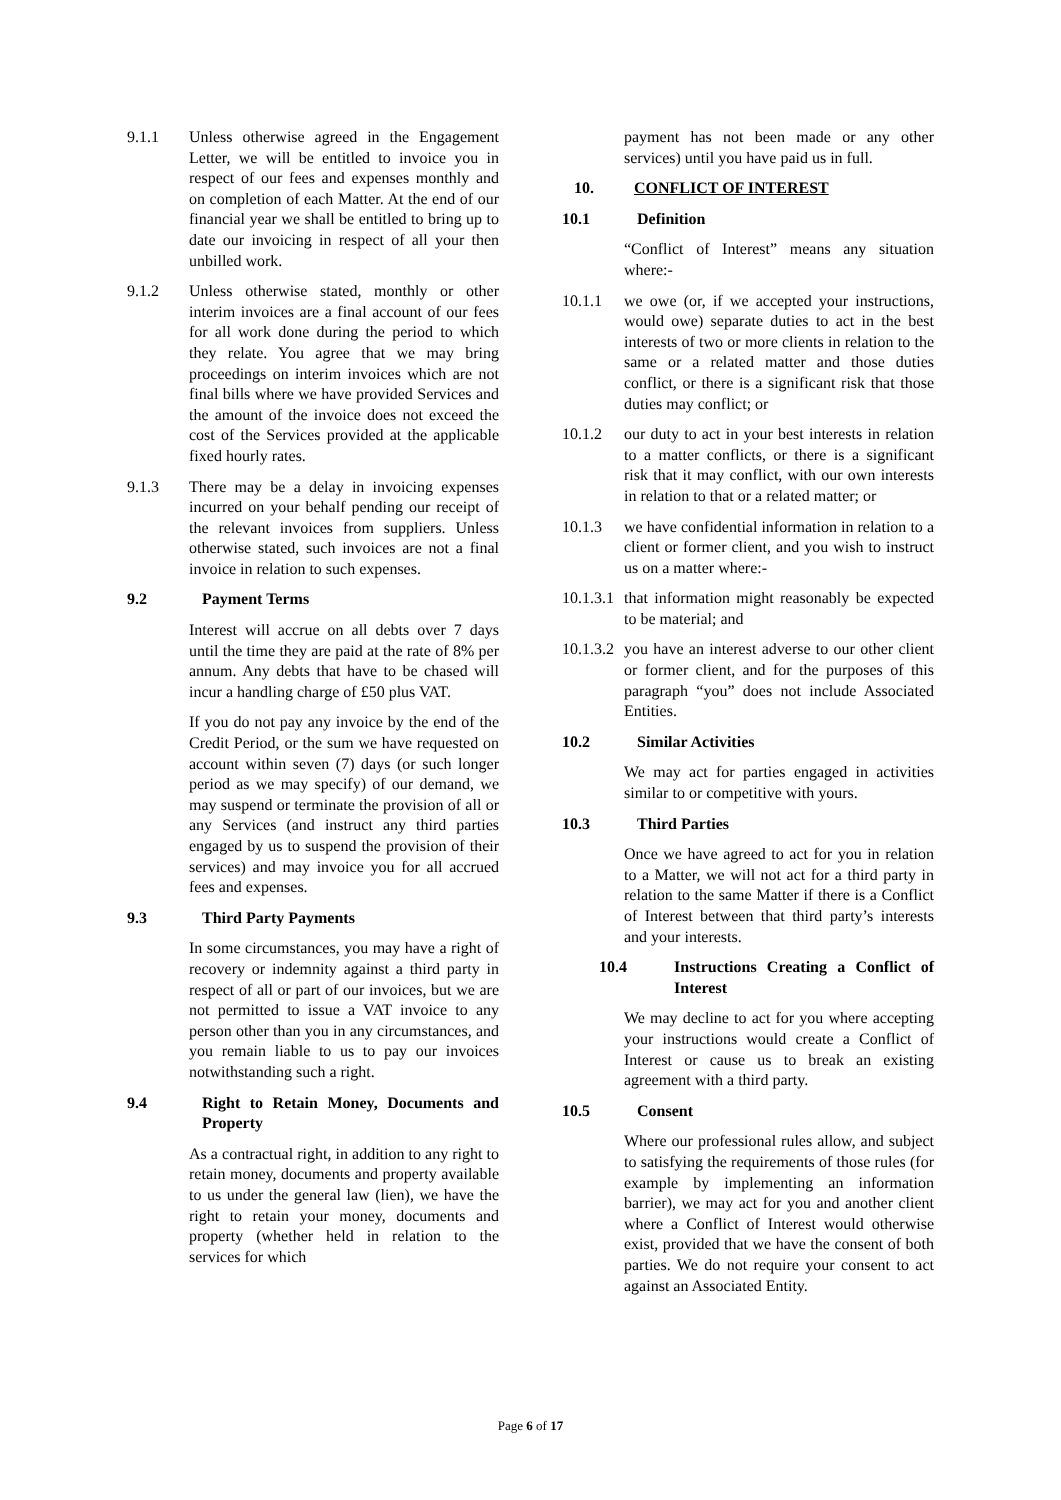9.1.1 Unless otherwise agreed in the Engagement Letter, we will be entitled to invoice you in respect of our fees and expenses monthly and on completion of each Matter. At the end of our financial year we shall be entitled to bring up to date our invoicing in respect of all your then unbilled work.
9.1.2 Unless otherwise stated, monthly or other interim invoices are a final account of our fees for all work done during the period to which they relate. You agree that we may bring proceedings on interim invoices which are not final bills where we have provided Services and the amount of the invoice does not exceed the cost of the Services provided at the applicable fixed hourly rates.
9.1.3 There may be a delay in invoicing expenses incurred on your behalf pending our receipt of the relevant invoices from suppliers. Unless otherwise stated, such invoices are not a final invoice in relation to such expenses.
9.2 Payment Terms
Interest will accrue on all debts over 7 days until the time they are paid at the rate of 8% per annum. Any debts that have to be chased will incur a handling charge of £50 plus VAT.
If you do not pay any invoice by the end of the Credit Period, or the sum we have requested on account within seven (7) days (or such longer period as we may specify) of our demand, we may suspend or terminate the provision of all or any Services (and instruct any third parties engaged by us to suspend the provision of their services) and may invoice you for all accrued fees and expenses.
9.3 Third Party Payments
In some circumstances, you may have a right of recovery or indemnity against a third party in respect of all or part of our invoices, but we are not permitted to issue a VAT invoice to any person other than you in any circumstances, and you remain liable to us to pay our invoices notwithstanding such a right.
9.4 Right to Retain Money, Documents and Property
As a contractual right, in addition to any right to retain money, documents and property available to us under the general law (lien), we have the right to retain your money, documents and property (whether held in relation to the services for which
payment has not been made or any other services) until you have paid us in full.
10. CONFLICT OF INTEREST
10.1 Definition
“Conflict of Interest” means any situation where:-
10.1.1 we owe (or, if we accepted your instructions, would owe) separate duties to act in the best interests of two or more clients in relation to the same or a related matter and those duties conflict, or there is a significant risk that those duties may conflict; or
10.1.2 our duty to act in your best interests in relation to a matter conflicts, or there is a significant risk that it may conflict, with our own interests in relation to that or a related matter; or
10.1.3 we have confidential information in relation to a client or former client, and you wish to instruct us on a matter where:-
10.1.3.1 that information might reasonably be expected to be material; and
10.1.3.2 you have an interest adverse to our other client or former client, and for the purposes of this paragraph “you” does not include Associated Entities.
10.2 Similar Activities
We may act for parties engaged in activities similar to or competitive with yours.
10.3 Third Parties
Once we have agreed to act for you in relation to a Matter, we will not act for a third party in relation to the same Matter if there is a Conflict of Interest between that third party’s interests and your interests.
10.4 Instructions Creating a Conflict of Interest
We may decline to act for you where accepting your instructions would create a Conflict of Interest or cause us to break an existing agreement with a third party.
10.5 Consent
Where our professional rules allow, and subject to satisfying the requirements of those rules (for example by implementing an information barrier), we may act for you and another client where a Conflict of Interest would otherwise exist, provided that we have the consent of both parties. We do not require your consent to act against an Associated Entity.
Page 6 of 17